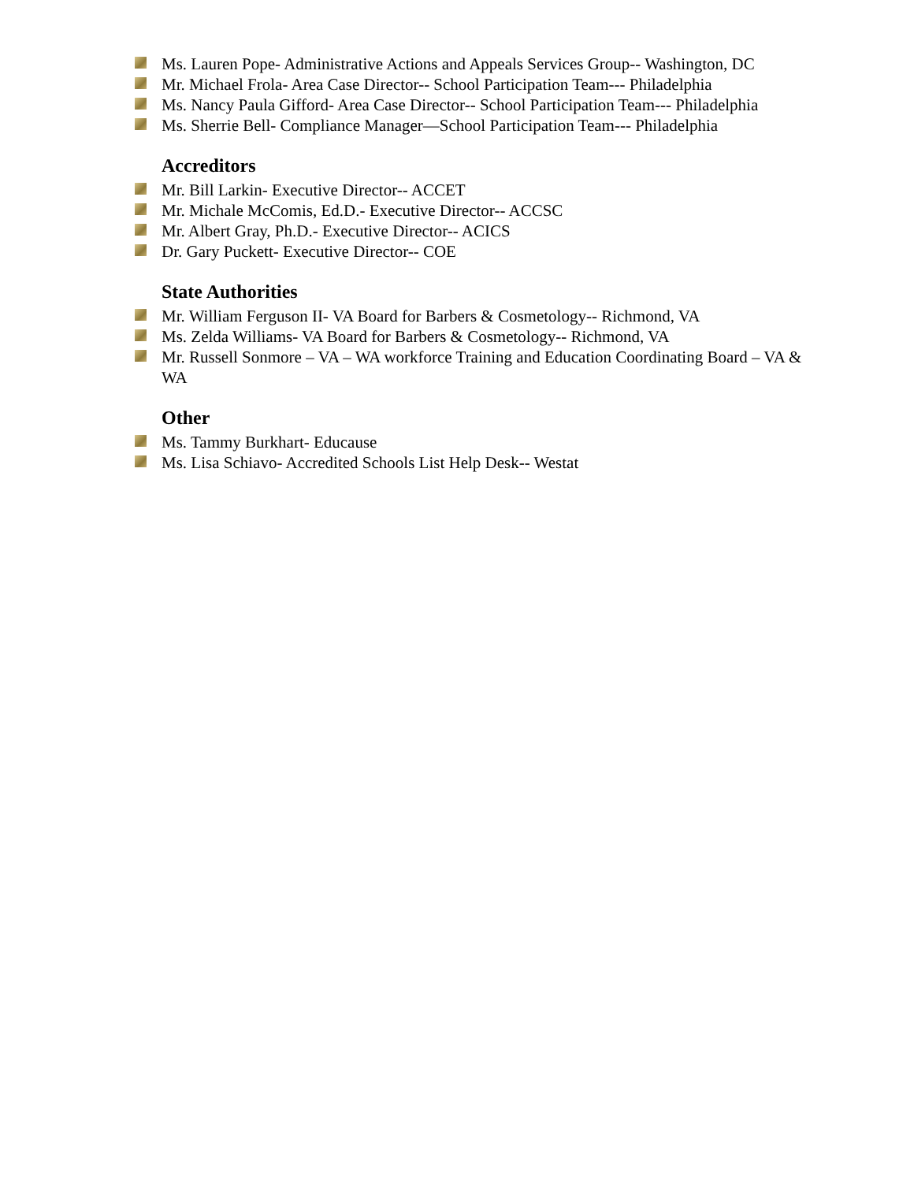Ms. Lauren Pope- Administrative Actions and Appeals Services Group-- Washington, DC
Mr. Michael Frola- Area Case Director-- School Participation Team--- Philadelphia
Ms. Nancy Paula Gifford- Area Case Director-- School Participation Team--- Philadelphia
Ms. Sherrie Bell- Compliance Manager—School Participation Team--- Philadelphia
Accreditors
Mr. Bill Larkin- Executive Director-- ACCET
Mr. Michale McComis, Ed.D.- Executive Director-- ACCSC
Mr. Albert Gray, Ph.D.- Executive Director-- ACICS
Dr. Gary Puckett- Executive Director-- COE
State Authorities
Mr. William Ferguson II- VA Board for Barbers & Cosmetology-- Richmond, VA
Ms. Zelda Williams- VA Board for Barbers & Cosmetology-- Richmond, VA
Mr. Russell Sonmore – VA – WA workforce Training and Education Coordinating Board – VA & WA
Other
Ms. Tammy Burkhart- Educause
Ms. Lisa Schiavo- Accredited Schools List Help Desk-- Westat